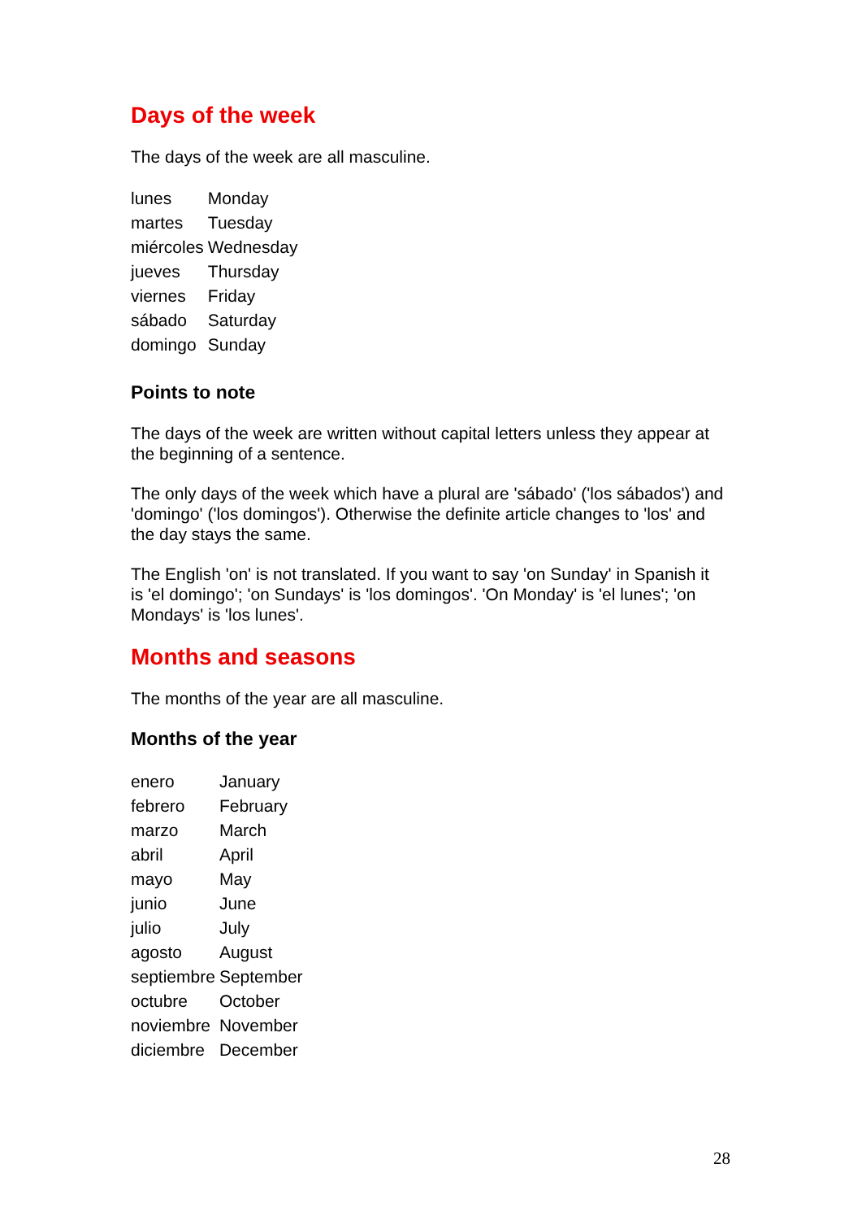Days of the week
The days of the week are all masculine.
| lunes | Monday |
| martes | Tuesday |
| miércoles | Wednesday |
| jueves | Thursday |
| viernes | Friday |
| sábado | Saturday |
| domingo | Sunday |
Points to note
The days of the week are written without capital letters unless they appear at the beginning of a sentence.
The only days of the week which have a plural are 'sábado' ('los sábados') and 'domingo' ('los domingos'). Otherwise the definite article changes to 'los' and the day stays the same.
The English 'on' is not translated. If you want to say 'on Sunday' in Spanish it is 'el domingo'; 'on Sundays' is 'los domingos'. 'On Monday' is 'el lunes'; 'on Mondays' is 'los lunes'.
Months and seasons
The months of the year are all masculine.
Months of the year
| enero | January |
| febrero | February |
| marzo | March |
| abril | April |
| mayo | May |
| junio | June |
| julio | July |
| agosto | August |
| septiembre | September |
| octubre | October |
| noviembre | November |
| diciembre | December |
28